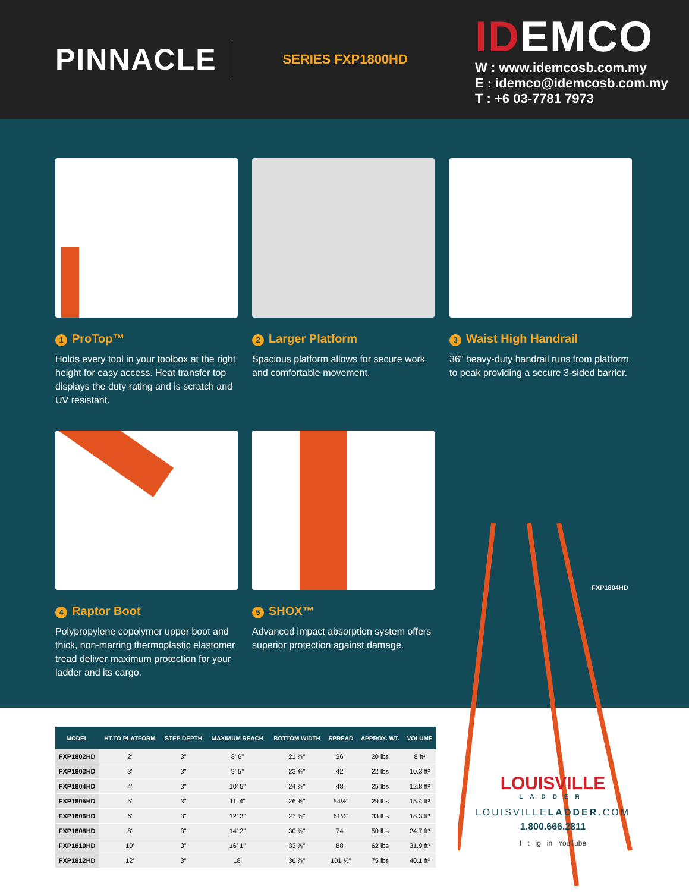PINNACLE
SERIES FXP1800HD
IDEMCO
W : www.idemcosb.com.my
E : idemco@idemcosb.com.my
T : +6 03-7781 7973
1 ProTop™
Holds every tool in your toolbox at the right height for easy access. Heat transfer top displays the duty rating and is scratch and UV resistant.
2 Larger Platform
Spacious platform allows for secure work and comfortable movement.
4 Raptor Boot
Polypropylene copolymer upper boot and thick, non-marring thermoplastic elastomer tread deliver maximum protection for your ladder and its cargo.
5 SHOX™
Advanced impact absorption system offers superior protection against damage.
3 Waist High Handrail
36" heavy-duty handrail runs from platform to peak providing a secure 3-sided barrier.
FXP1804HD
| MODEL | HT.TO PLATFORM | STEP DEPTH | MAXIMUM REACH | BOTTOM WIDTH | SPREAD | APPROX. WT. | VOLUME |
| --- | --- | --- | --- | --- | --- | --- | --- |
| FXP1802HD | 2' | 3" | 8' 6" | 21 ⅞" | 36" | 20 lbs | 8 ft³ |
| FXP1803HD | 3' | 3" | 9' 5" | 23 ⅜" | 42" | 22 lbs | 10.3 ft³ |
| FXP1804HD | 4' | 3" | 10' 5" | 24 ⅞" | 48" | 25 lbs | 12.8 ft³ |
| FXP1805HD | 5' | 3" | 11' 4" | 26 ⅜" | 54½" | 29 lbs | 15.4 ft³ |
| FXP1806HD | 6' | 3" | 12' 3" | 27 ⅞" | 61½" | 33 lbs | 18.3 ft³ |
| FXP1808HD | 8' | 3" | 14' 2" | 30 ⅞" | 74" | 50 lbs | 24.7 ft³ |
| FXP1810HD | 10' | 3" | 16' 1" | 33 ⅞" | 88" | 62 lbs | 31.9 ft³ |
| FXP1812HD | 12' | 3" | 18' | 36 ⅞" | 101 ½" | 75 lbs | 40.1 ft³ |
LOUISVILLE
LADDER
LOUISVILLELADDER.COM
1.800.666.2811
f t ig in YouTube